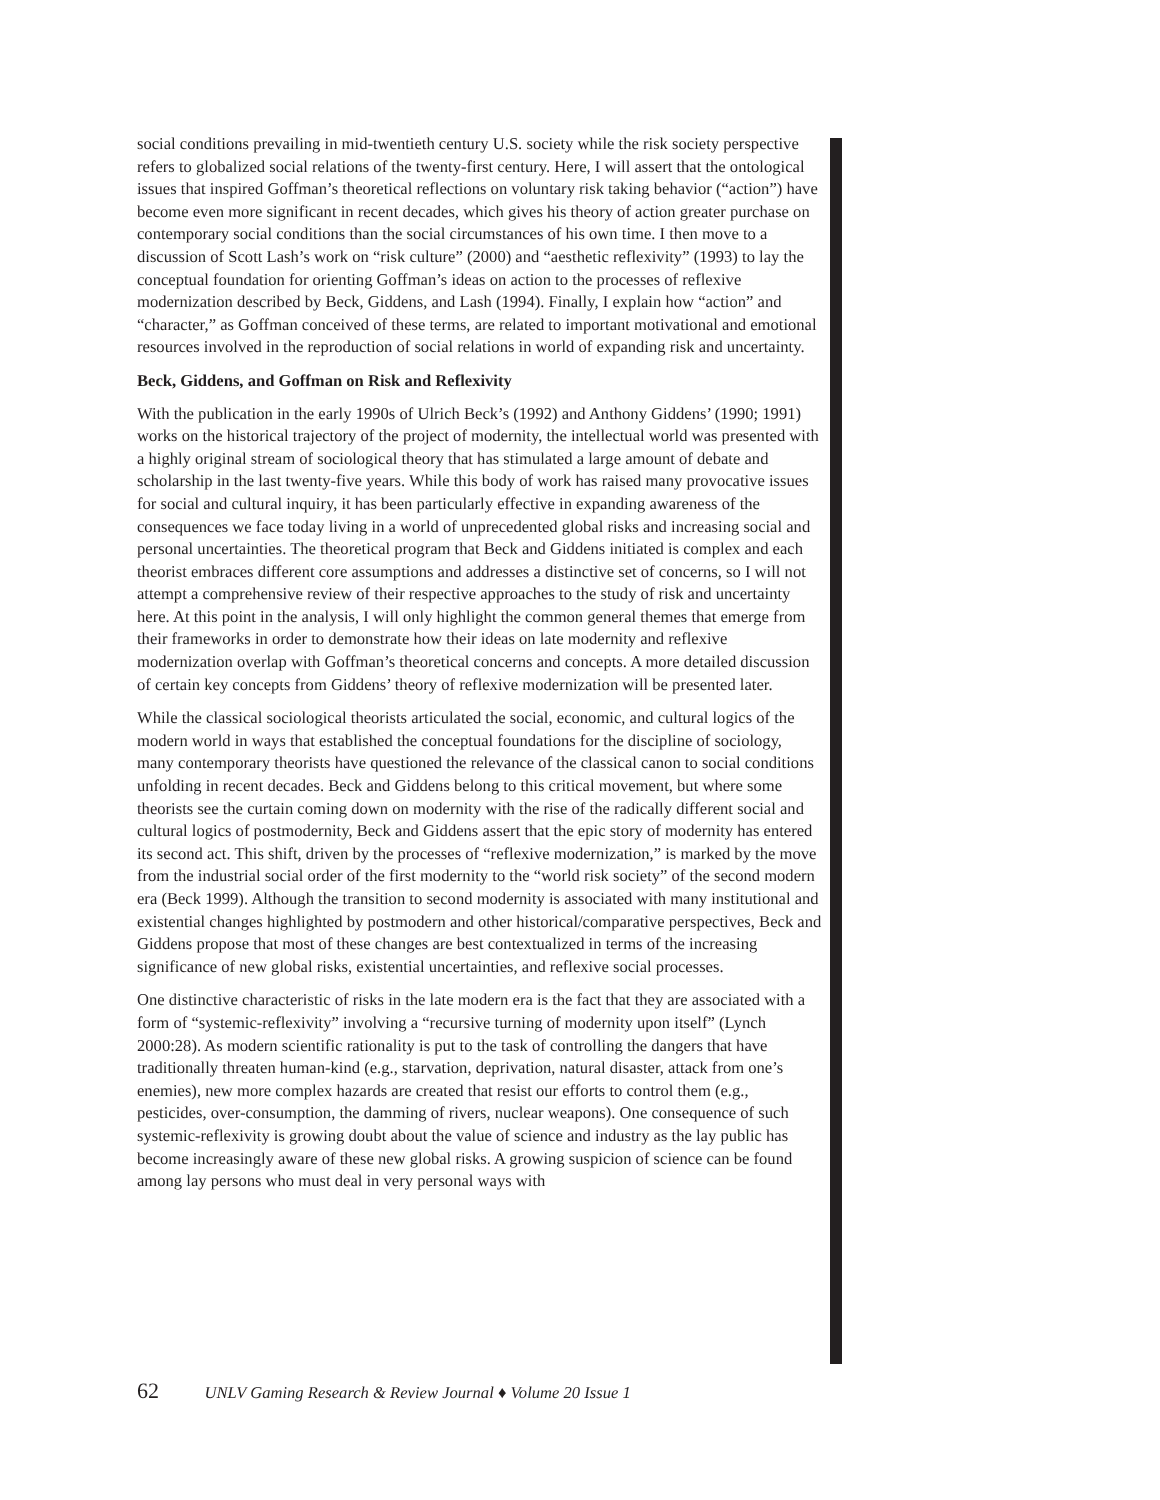social conditions prevailing in mid-twentieth century U.S. society while the risk society perspective refers to globalized social relations of the twenty-first century. Here, I will assert that the ontological issues that inspired Goffman’s theoretical reflections on voluntary risk taking behavior (“action”) have become even more significant in recent decades, which gives his theory of action greater purchase on contemporary social conditions than the social circumstances of his own time. I then move to a discussion of Scott Lash’s work on “risk culture” (2000) and “aesthetic reflexivity” (1993) to lay the conceptual foundation for orienting Goffman’s ideas on action to the processes of reflexive modernization described by Beck, Giddens, and Lash (1994). Finally, I explain how “action” and “character,” as Goffman conceived of these terms, are related to important motivational and emotional resources involved in the reproduction of social relations in world of expanding risk and uncertainty.
Beck, Giddens, and Goffman on Risk and Reflexivity
With the publication in the early 1990s of Ulrich Beck’s (1992) and Anthony Giddens’ (1990; 1991) works on the historical trajectory of the project of modernity, the intellectual world was presented with a highly original stream of sociological theory that has stimulated a large amount of debate and scholarship in the last twenty-five years. While this body of work has raised many provocative issues for social and cultural inquiry, it has been particularly effective in expanding awareness of the consequences we face today living in a world of unprecedented global risks and increasing social and personal uncertainties. The theoretical program that Beck and Giddens initiated is complex and each theorist embraces different core assumptions and addresses a distinctive set of concerns, so I will not attempt a comprehensive review of their respective approaches to the study of risk and uncertainty here. At this point in the analysis, I will only highlight the common general themes that emerge from their frameworks in order to demonstrate how their ideas on late modernity and reflexive modernization overlap with Goffman’s theoretical concerns and concepts. A more detailed discussion of certain key concepts from Giddens’ theory of reflexive modernization will be presented later.
While the classical sociological theorists articulated the social, economic, and cultural logics of the modern world in ways that established the conceptual foundations for the discipline of sociology, many contemporary theorists have questioned the relevance of the classical canon to social conditions unfolding in recent decades. Beck and Giddens belong to this critical movement, but where some theorists see the curtain coming down on modernity with the rise of the radically different social and cultural logics of postmodernity, Beck and Giddens assert that the epic story of modernity has entered its second act. This shift, driven by the processes of “reflexive modernization,” is marked by the move from the industrial social order of the first modernity to the “world risk society” of the second modern era (Beck 1999). Although the transition to second modernity is associated with many institutional and existential changes highlighted by postmodern and other historical/comparative perspectives, Beck and Giddens propose that most of these changes are best contextualized in terms of the increasing significance of new global risks, existential uncertainties, and reflexive social processes.
One distinctive characteristic of risks in the late modern era is the fact that they are associated with a form of “systemic-reflexivity” involving a “recursive turning of modernity upon itself” (Lynch 2000:28). As modern scientific rationality is put to the task of controlling the dangers that have traditionally threaten human-kind (e.g., starvation, deprivation, natural disaster, attack from one’s enemies), new more complex hazards are created that resist our efforts to control them (e.g., pesticides, over-consumption, the damming of rivers, nuclear weapons). One consequence of such systemic-reflexivity is growing doubt about the value of science and industry as the lay public has become increasingly aware of these new global risks. A growing suspicion of science can be found among lay persons who must deal in very personal ways with
62 UNLV Gaming Research & Review Journal ♦ Volume 20 Issue 1